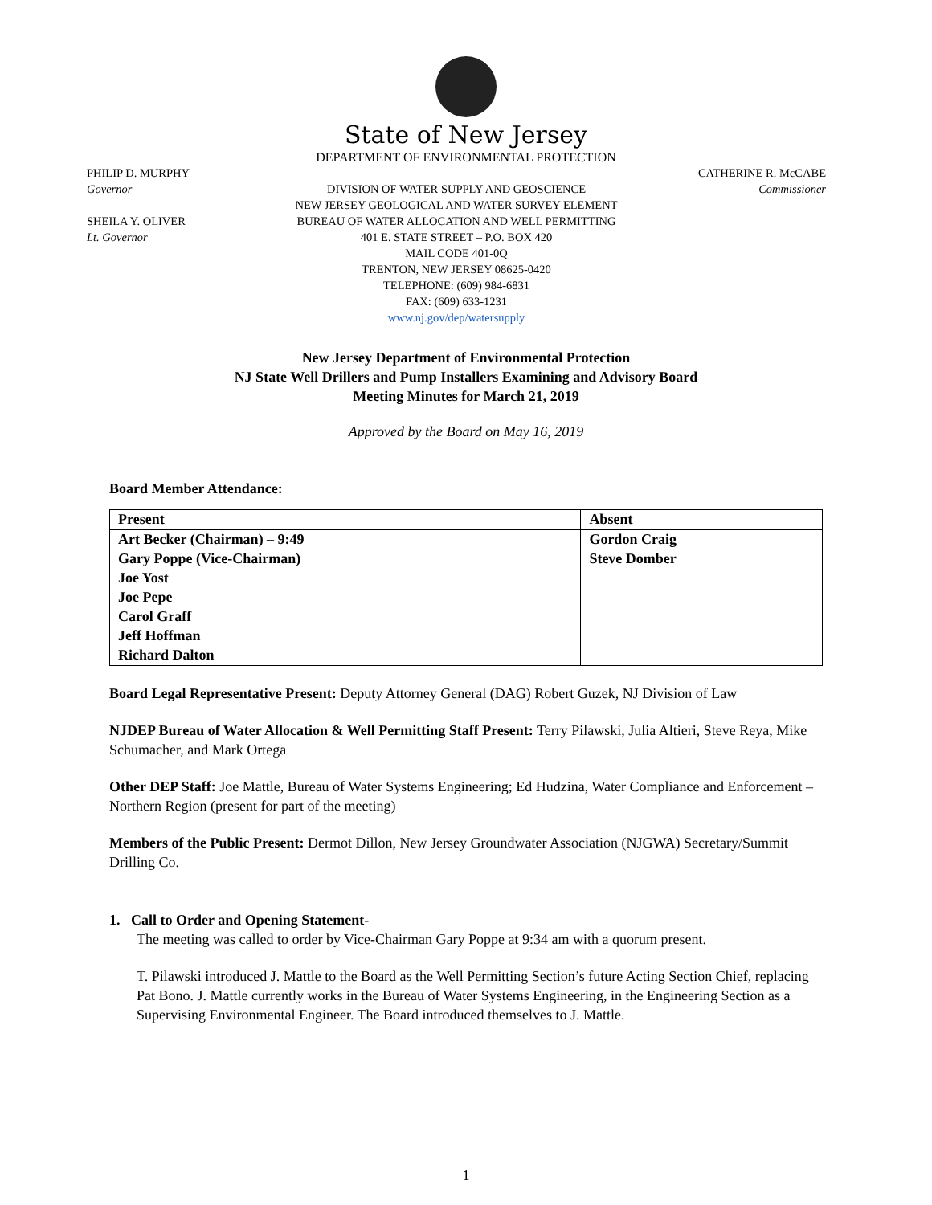State of New Jersey
DEPARTMENT OF ENVIRONMENTAL PROTECTION
PHILIP D. MURPHY
Governor
SHEILA Y. OLIVER
Lt. Governor
DIVISION OF WATER SUPPLY AND GEOSCIENCE
NEW JERSEY GEOLOGICAL AND WATER SURVEY ELEMENT
BUREAU OF WATER ALLOCATION AND WELL PERMITTING
401 E. STATE STREET – P.O. BOX 420
MAIL CODE 401-0Q
TRENTON, NEW JERSEY 08625-0420
TELEPHONE: (609) 984-6831
FAX: (609) 633-1231
www.nj.gov/dep/watersupply
CATHERINE R. McCABE
Commissioner
New Jersey Department of Environmental Protection
NJ State Well Drillers and Pump Installers Examining and Advisory Board
Meeting Minutes for March 21, 2019
Approved by the Board on May 16, 2019
Board Member Attendance:
| Present | Absent |
| --- | --- |
| Art Becker (Chairman) – 9:49 | Gordon Craig |
| Gary Poppe (Vice-Chairman) | Steve Domber |
| Joe Yost | |
| Joe Pepe | |
| Carol Graff | |
| Jeff Hoffman | |
| Richard Dalton | |
Board Legal Representative Present: Deputy Attorney General (DAG) Robert Guzek, NJ Division of Law
NJDEP Bureau of Water Allocation & Well Permitting Staff Present: Terry Pilawski, Julia Altieri, Steve Reya, Mike Schumacher, and Mark Ortega
Other DEP Staff: Joe Mattle, Bureau of Water Systems Engineering; Ed Hudzina, Water Compliance and Enforcement – Northern Region (present for part of the meeting)
Members of the Public Present: Dermot Dillon, New Jersey Groundwater Association (NJGWA) Secretary/Summit Drilling Co.
1. Call to Order and Opening Statement-
The meeting was called to order by Vice-Chairman Gary Poppe at 9:34 am with a quorum present.
T. Pilawski introduced J. Mattle to the Board as the Well Permitting Section’s future Acting Section Chief, replacing Pat Bono. J. Mattle currently works in the Bureau of Water Systems Engineering, in the Engineering Section as a Supervising Environmental Engineer. The Board introduced themselves to J. Mattle.
1